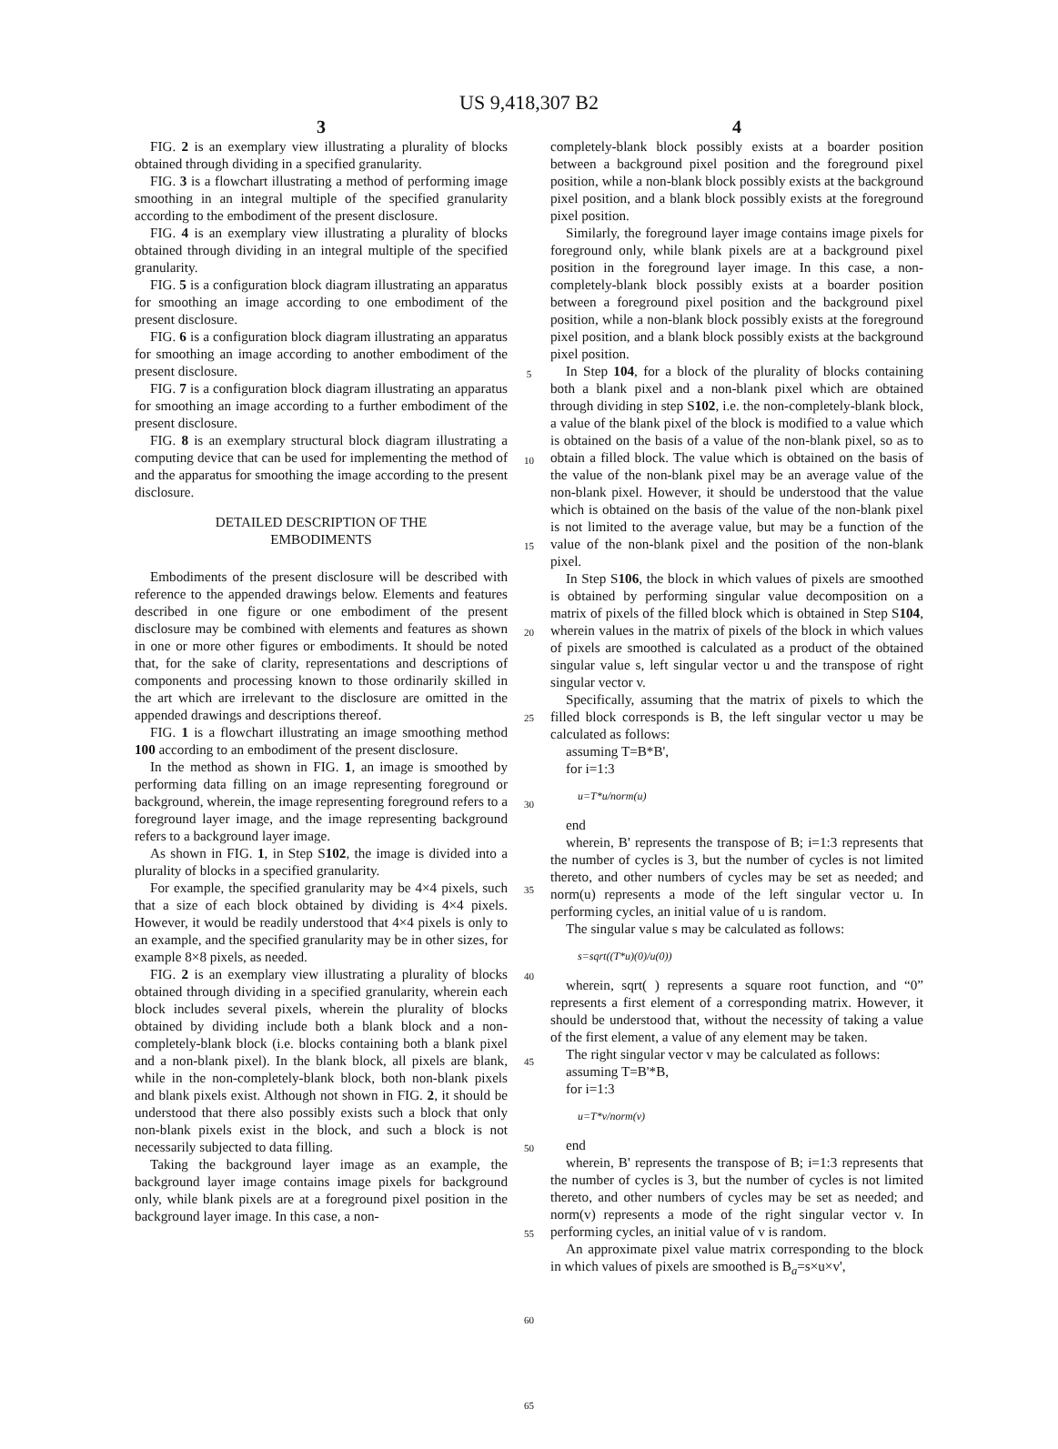US 9,418,307 B2
3
FIG. 2 is an exemplary view illustrating a plurality of blocks obtained through dividing in a specified granularity.
FIG. 3 is a flowchart illustrating a method of performing image smoothing in an integral multiple of the specified granularity according to the embodiment of the present disclosure.
FIG. 4 is an exemplary view illustrating a plurality of blocks obtained through dividing in an integral multiple of the specified granularity.
FIG. 5 is a configuration block diagram illustrating an apparatus for smoothing an image according to one embodiment of the present disclosure.
FIG. 6 is a configuration block diagram illustrating an apparatus for smoothing an image according to another embodiment of the present disclosure.
FIG. 7 is a configuration block diagram illustrating an apparatus for smoothing an image according to a further embodiment of the present disclosure.
FIG. 8 is an exemplary structural block diagram illustrating a computing device that can be used for implementing the method of and the apparatus for smoothing the image according to the present disclosure.
DETAILED DESCRIPTION OF THE
EMBODIMENTS
Embodiments of the present disclosure will be described with reference to the appended drawings below. Elements and features described in one figure or one embodiment of the present disclosure may be combined with elements and features as shown in one or more other figures or embodiments. It should be noted that, for the sake of clarity, representations and descriptions of components and processing known to those ordinarily skilled in the art which are irrelevant to the disclosure are omitted in the appended drawings and descriptions thereof.
FIG. 1 is a flowchart illustrating an image smoothing method 100 according to an embodiment of the present disclosure.
In the method as shown in FIG. 1, an image is smoothed by performing data filling on an image representing foreground or background, wherein, the image representing foreground refers to a foreground layer image, and the image representing background refers to a background layer image.
As shown in FIG. 1, in Step S102, the image is divided into a plurality of blocks in a specified granularity.
For example, the specified granularity may be 4×4 pixels, such that a size of each block obtained by dividing is 4×4 pixels. However, it would be readily understood that 4×4 pixels is only to an example, and the specified granularity may be in other sizes, for example 8×8 pixels, as needed.
FIG. 2 is an exemplary view illustrating a plurality of blocks obtained through dividing in a specified granularity, wherein each block includes several pixels, wherein the plurality of blocks obtained by dividing include both a blank block and a non-completely-blank block (i.e. blocks containing both a blank pixel and a non-blank pixel). In the blank block, all pixels are blank, while in the non-completely-blank block, both non-blank pixels and blank pixels exist. Although not shown in FIG. 2, it should be understood that there also possibly exists such a block that only non-blank pixels exist in the block, and such a block is not necessarily subjected to data filling.
Taking the background layer image as an example, the background layer image contains image pixels for background only, while blank pixels are at a foreground pixel position in the background layer image. In this case, a non-
5
10
15
20
25
30
35
40
45
50
55
60
65
4
completely-blank block possibly exists at a boarder position between a background pixel position and the foreground pixel position, while a non-blank block possibly exists at the background pixel position, and a blank block possibly exists at the foreground pixel position.
Similarly, the foreground layer image contains image pixels for foreground only, while blank pixels are at a background pixel position in the foreground layer image. In this case, a non-completely-blank block possibly exists at a boarder position between a foreground pixel position and the background pixel position, while a non-blank block possibly exists at the foreground pixel position, and a blank block possibly exists at the background pixel position.
In Step 104, for a block of the plurality of blocks containing both a blank pixel and a non-blank pixel which are obtained through dividing in step S102, i.e. the non-completely-blank block, a value of the blank pixel of the block is modified to a value which is obtained on the basis of a value of the non-blank pixel, so as to obtain a filled block. The value which is obtained on the basis of the value of the non-blank pixel may be an average value of the non-blank pixel. However, it should be understood that the value which is obtained on the basis of the value of the non-blank pixel is not limited to the average value, but may be a function of the value of the non-blank pixel and the position of the non-blank pixel.
In Step S106, the block in which values of pixels are smoothed is obtained by performing singular value decomposition on a matrix of pixels of the filled block which is obtained in Step S104, wherein values in the matrix of pixels of the block in which values of pixels are smoothed is calculated as a product of the obtained singular value s, left singular vector u and the transpose of right singular vector v.
Specifically, assuming that the matrix of pixels to which the filled block corresponds is B, the left singular vector u may be calculated as follows:
assuming T=B*B',
for i=1:3
u=T*u/norm(u)
end
wherein, B' represents the transpose of B; i=1:3 represents that the number of cycles is 3, but the number of cycles is not limited thereto, and other numbers of cycles may be set as needed; and norm(u) represents a mode of the left singular vector u. In performing cycles, an initial value of u is random.
The singular value s may be calculated as follows:
s=sqrt((T*u)(0)/u(0))
wherein, sqrt( ) represents a square root function, and “0” represents a first element of a corresponding matrix. However, it should be understood that, without the necessity of taking a value of the first element, a value of any element may be taken.
The right singular vector v may be calculated as follows:
assuming T=B'*B,
for i=1:3
u=T*v/norm(v)
end
wherein, B' represents the transpose of B; i=1:3 represents that the number of cycles is 3, but the number of cycles is not limited thereto, and other numbers of cycles may be set as needed; and norm(v) represents a mode of the right singular vector v. In performing cycles, an initial value of v is random.
An approximate pixel value matrix corresponding to the block in which values of pixels are smoothed is B<sub>a</sub>=s×u×v',